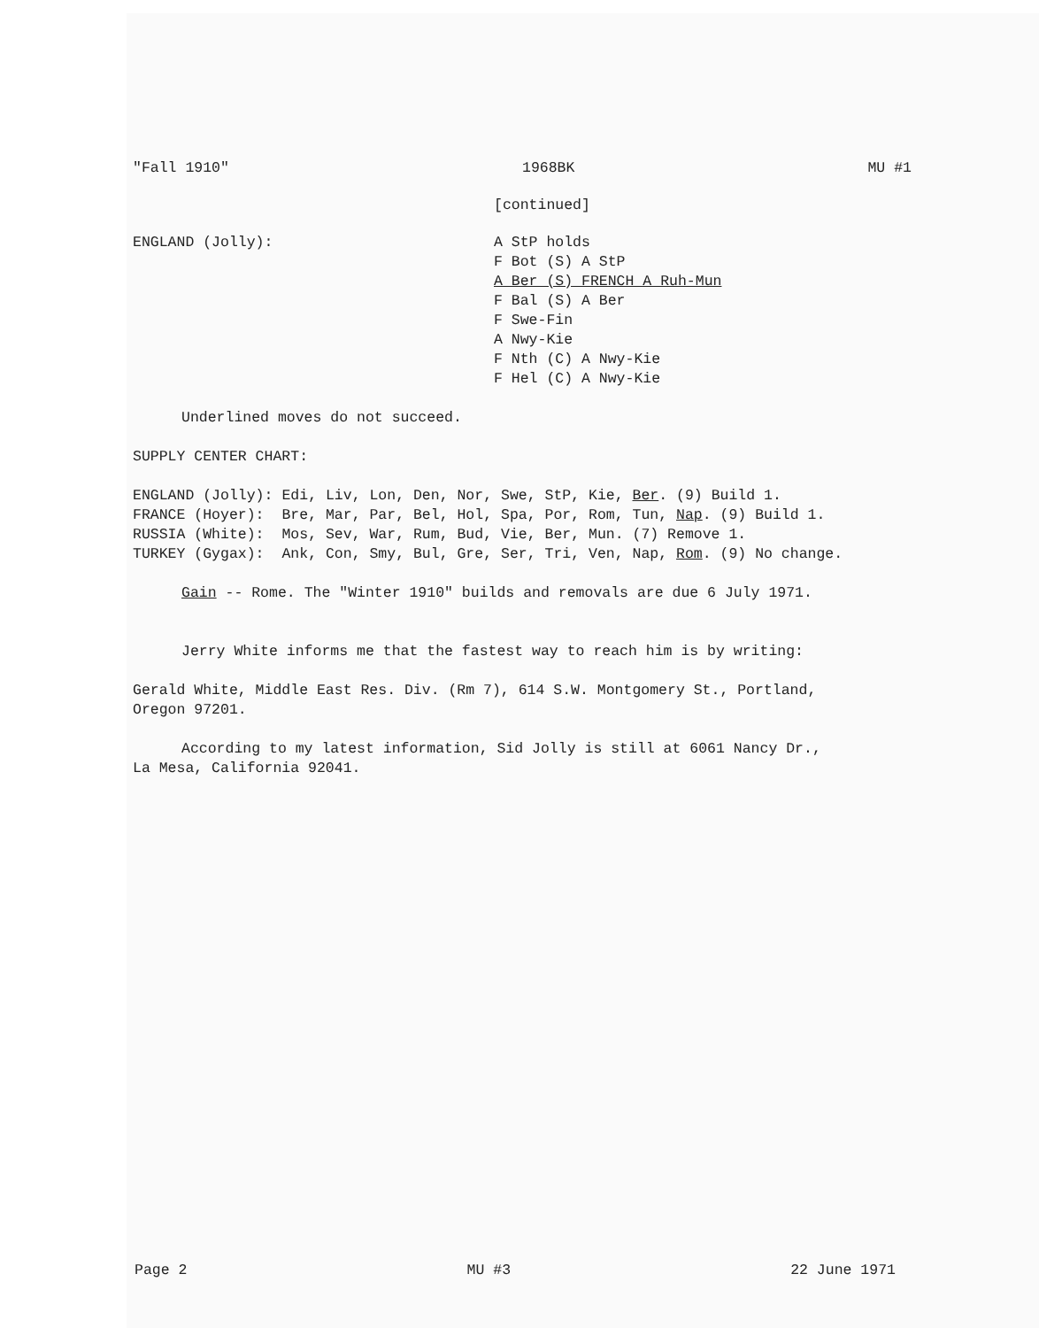"Fall 1910" 1968BK MU #1
[continued]
| ENGLAND (Jolly): | A StP holds F Bot (S) A StP A Ber (S) FRENCH A Ruh-Mun F Bal (S) A Ber F Swe-Fin A Nwy-Kie F Nth (C) A Nwy-Kie F Hel (C) A Nwy-Kie |
Underlined moves do not succeed.
SUPPLY CENTER CHART:
| ENGLAND (Jolly): | Edi, Liv, Lon, Den, Nor, Swe, StP, Kie, Ber . (9) Build 1. |
| FRANCE (Hoyer): | Bre, Mar, Par, Bel, Hol, Spa, Por, Rom, Tun, Nap . (9) Build 1. |
| RUSSIA (White): | Mos, Sev, War, Rum, Bud, Vie, Ber, Mun. (7) Remove 1. |
| TURKEY (Gygax): | Ank, Con, Smy, Bul, Gre, Ser, Tri, Ven, Nap, Rom . (9) No change. |
Gain -- Rome. The "Winter 1910" builds and removals are due 6 July 1971.
Jerry White informs me that the fastest way to reach him is by writing:
Gerald White, Middle East Res. Div. (Rm 7), 614 S.W. Montgomery St., Portland,
Oregon 97201.
According to my latest information, Sid Jolly is still at 6061 Nancy Dr.,
La Mesa, California 92041.
Page 2 MU #3 22 June 1971